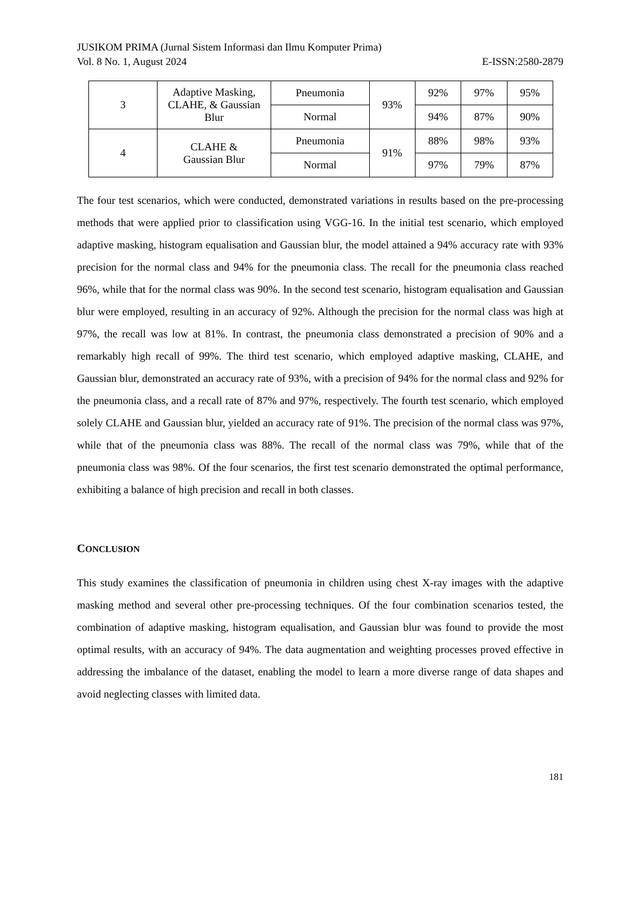JUSIKOM PRIMA (Jurnal Sistem Informasi dan Ilmu Komputer Prima)
Vol. 8 No. 1, August 2024 E-ISSN:2580-2879
| 3 | Adaptive Masking, CLAHE, & Gaussian Blur | Pneumonia | 93% | 92% | 97% | 95% |
| | | Normal | | 94% | 87% | 90% |
| 4 | CLAHE & Gaussian Blur | Pneumonia | 91% | 88% | 98% | 93% |
| | | Normal | | 97% | 79% | 87% |
The four test scenarios, which were conducted, demonstrated variations in results based on the pre-processing methods that were applied prior to classification using VGG-16. In the initial test scenario, which employed adaptive masking, histogram equalisation and Gaussian blur, the model attained a 94% accuracy rate with 93% precision for the normal class and 94% for the pneumonia class. The recall for the pneumonia class reached 96%, while that for the normal class was 90%. In the second test scenario, histogram equalisation and Gaussian blur were employed, resulting in an accuracy of 92%. Although the precision for the normal class was high at 97%, the recall was low at 81%. In contrast, the pneumonia class demonstrated a precision of 90% and a remarkably high recall of 99%. The third test scenario, which employed adaptive masking, CLAHE, and Gaussian blur, demonstrated an accuracy rate of 93%, with a precision of 94% for the normal class and 92% for the pneumonia class, and a recall rate of 87% and 97%, respectively. The fourth test scenario, which employed solely CLAHE and Gaussian blur, yielded an accuracy rate of 91%. The precision of the normal class was 97%, while that of the pneumonia class was 88%. The recall of the normal class was 79%, while that of the pneumonia class was 98%. Of the four scenarios, the first test scenario demonstrated the optimal performance, exhibiting a balance of high precision and recall in both classes.
CONCLUSION
This study examines the classification of pneumonia in children using chest X-ray images with the adaptive masking method and several other pre-processing techniques. Of the four combination scenarios tested, the combination of adaptive masking, histogram equalisation, and Gaussian blur was found to provide the most optimal results, with an accuracy of 94%. The data augmentation and weighting processes proved effective in addressing the imbalance of the dataset, enabling the model to learn a more diverse range of data shapes and avoid neglecting classes with limited data.
181